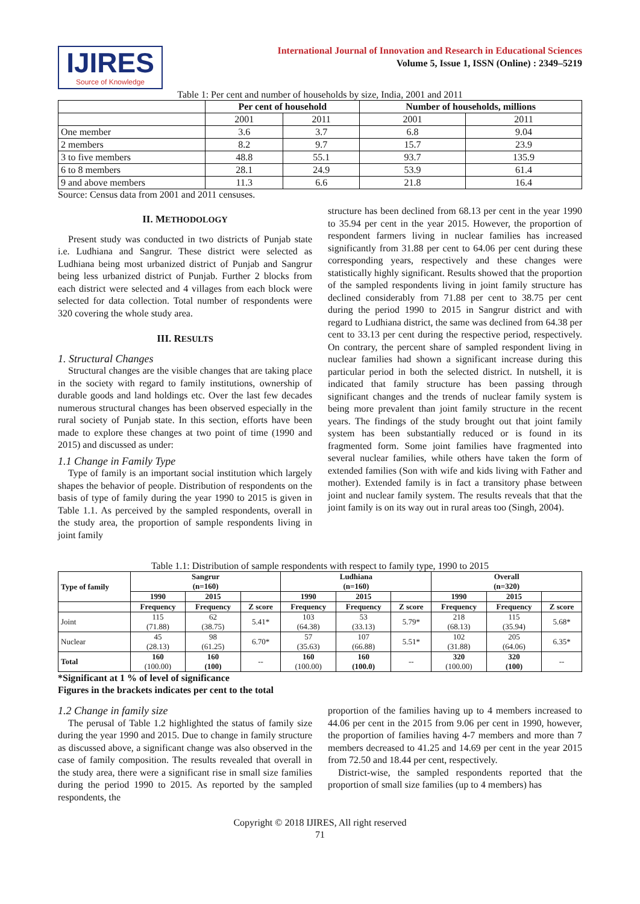IJIRES
Source of Knowledge
International Journal of Innovation and Research in Educational Sciences
Volume 5, Issue 1, ISSN (Online) : 2349–5219
Table 1: Per cent and number of households by size, India, 2001 and 2011
| | Per cent of household | | Number of households, millions | |
| --- | --- | --- | --- | --- |
| | 2001 | 2011 | 2001 | 2011 |
| One member | 3.6 | 3.7 | 6.8 | 9.04 |
| 2 members | 8.2 | 9.7 | 15.7 | 23.9 |
| 3 to five members | 48.8 | 55.1 | 93.7 | 135.9 |
| 6 to 8 members | 28.1 | 24.9 | 53.9 | 61.4 |
| 9 and above members | 11.3 | 6.6 | 21.8 | 16.4 |
Source: Census data from 2001 and 2011 censuses.
II. METHODOLOGY
Present study was conducted in two districts of Punjab state i.e. Ludhiana and Sangrur. These district were selected as Ludhiana being most urbanized district of Punjab and Sangrur being less urbanized district of Punjab. Further 2 blocks from each district were selected and 4 villages from each block were selected for data collection. Total number of respondents were 320 covering the whole study area.
III. RESULTS
1. Structural Changes
Structural changes are the visible changes that are taking place in the society with regard to family institutions, ownership of durable goods and land holdings etc. Over the last few decades numerous structural changes has been observed especially in the rural society of Punjab state. In this section, efforts have been made to explore these changes at two point of time (1990 and 2015) and discussed as under:
1.1 Change in Family Type
Type of family is an important social institution which largely shapes the behavior of people. Distribution of respondents on the basis of type of family during the year 1990 to 2015 is given in Table 1.1. As perceived by the sampled respondents, overall in the study area, the proportion of sample respondents living in joint family
structure has been declined from 68.13 per cent in the year 1990 to 35.94 per cent in the year 2015. However, the proportion of respondent farmers living in nuclear families has increased significantly from 31.88 per cent to 64.06 per cent during these corresponding years, respectively and these changes were statistically highly significant. Results showed that the proportion of the sampled respondents living in joint family structure has declined considerably from 71.88 per cent to 38.75 per cent during the period 1990 to 2015 in Sangrur district and with regard to Ludhiana district, the same was declined from 64.38 per cent to 33.13 per cent during the respective period, respectively. On contrary, the percent share of sampled respondent living in nuclear families had shown a significant increase during this particular period in both the selected district. In nutshell, it is indicated that family structure has been passing through significant changes and the trends of nuclear family system is being more prevalent than joint family structure in the recent years. The findings of the study brought out that joint family system has been substantially reduced or is found in its fragmented form. Some joint families have fragmented into several nuclear families, while others have taken the form of extended families (Son with wife and kids living with Father and mother). Extended family is in fact a transitory phase between joint and nuclear family system. The results reveals that that the joint family is on its way out in rural areas too (Singh, 2004).
Table 1.1: Distribution of sample respondents with respect to family type, 1990 to 2015
| Type of family | Sangrur (n=160) | | | Ludhiana (n=160) | | | Overall (n=320) | | |
| --- | --- | --- | --- | --- | --- | --- | --- | --- | --- |
| | 1990 | 2015 | | 1990 | 2015 | | 1990 | 2015 | |
| | Frequency | Frequency | Z score | Frequency | Frequency | Z score | Frequency | Frequency | Z score |
| Joint | 115 (71.88) | 62 (38.75) | 5.41* | 103 (64.38) | 53 (33.13) | 5.79* | 218 (68.13) | 115 (35.94) | 5.68* |
| Nuclear | 45 (28.13) | 98 (61.25) | 6.70* | 57 (35.63) | 107 (66.88) | 5.51* | 102 (31.88) | 205 (64.06) | 6.35* |
| Total | 160 (100.00) | 160 (100) | -- | 160 (100.00) | 160 (100.0) | -- | 320 (100.00) | 320 (100) | -- |
*Significant at 1 % of level of significance
Figures in the brackets indicates per cent to the total
1.2 Change in family size
The perusal of Table 1.2 highlighted the status of family size during the year 1990 and 2015. Due to change in family structure as discussed above, a significant change was also observed in the case of family composition. The results revealed that overall in the study area, there were a significant rise in small size families during the period 1990 to 2015. As reported by the sampled respondents, the
proportion of the families having up to 4 members increased to 44.06 per cent in the 2015 from 9.06 per cent in 1990, however, the proportion of families having 4-7 members and more than 7 members decreased to 41.25 and 14.69 per cent in the year 2015 from 72.50 and 18.44 per cent, respectively.
District-wise, the sampled respondents reported that the proportion of small size families (up to 4 members) has
Copyright © 2018 IJIRES, All right reserved
71